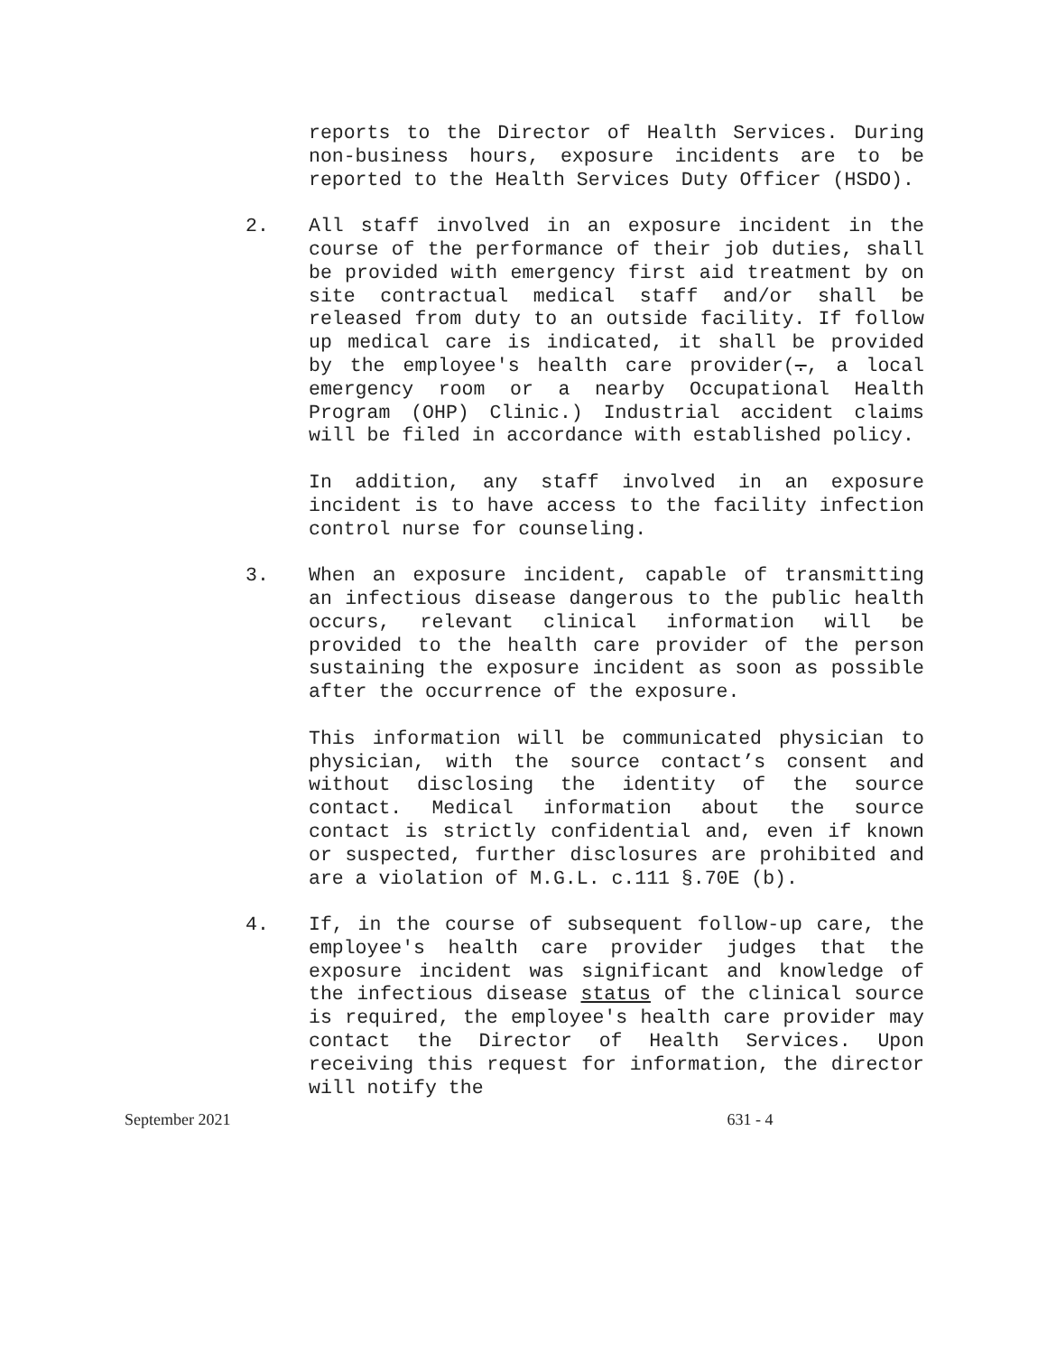reports to the Director of Health Services. During non-business hours, exposure incidents are to be reported to the Health Services Duty Officer (HSDO).
2. All staff involved in an exposure incident in the course of the performance of their job duties, shall be provided with emergency first aid treatment by on site contractual medical staff and/or shall be released from duty to an outside facility. If follow up medical care is indicated, it shall be provided by the employee's health care provider(., a local emergency room or a nearby Occupational Health Program (OHP) Clinic.) Industrial accident claims will be filed in accordance with established policy.
In addition, any staff involved in an exposure incident is to have access to the facility infection control nurse for counseling.
3. When an exposure incident, capable of transmitting an infectious disease dangerous to the public health occurs, relevant clinical information will be provided to the health care provider of the person sustaining the exposure incident as soon as possible after the occurrence of the exposure.
This information will be communicated physician to physician, with the source contact’s consent and without disclosing the identity of the source contact. Medical information about the source contact is strictly confidential and, even if known or suspected, further disclosures are prohibited and are a violation of M.G.L. c.111 §.70E (b).
4. If, in the course of subsequent follow-up care, the employee's health care provider judges that the exposure incident was significant and knowledge of the infectious disease status of the clinical source is required, the employee's health care provider may contact the Director of Health Services. Upon receiving this request for information, the director will notify the
September 2021 631 - 4